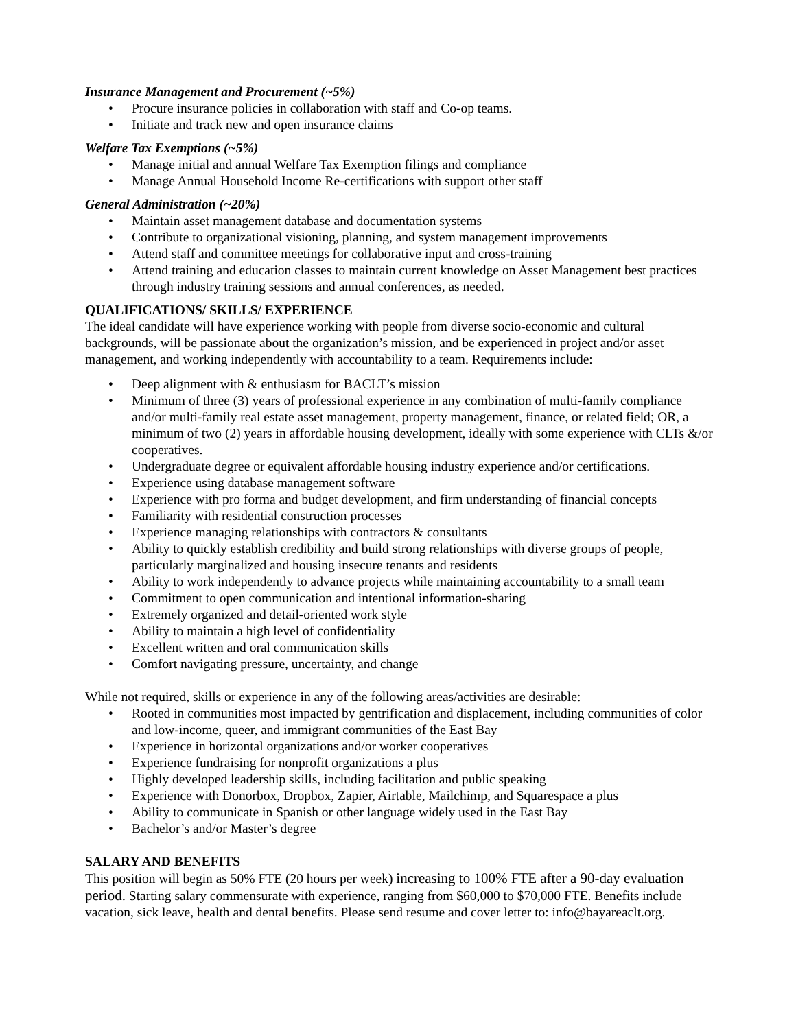Insurance Management and Procurement (~5%)
• Procure insurance policies in collaboration with staff and Co-op teams.
• Initiate and track new and open insurance claims
Welfare Tax Exemptions (~5%)
• Manage initial and annual Welfare Tax Exemption filings and compliance
• Manage Annual Household Income Re-certifications with support other staff
General Administration (~20%)
• Maintain asset management database and documentation systems
• Contribute to organizational visioning, planning, and system management improvements
• Attend staff and committee meetings for collaborative input and cross-training
• Attend training and education classes to maintain current knowledge on Asset Management best practices through industry training sessions and annual conferences, as needed.
QUALIFICATIONS/ SKILLS/ EXPERIENCE
The ideal candidate will have experience working with people from diverse socio-economic and cultural backgrounds, will be passionate about the organization’s mission, and be experienced in project and/or asset management, and working independently with accountability to a team. Requirements include:
• Deep alignment with & enthusiasm for BACLT’s mission
• Minimum of three (3) years of professional experience in any combination of multi-family compliance and/or multi-family real estate asset management, property management, finance, or related field; OR, a minimum of two (2) years in affordable housing development, ideally with some experience with CLTs &/or cooperatives.
• Undergraduate degree or equivalent affordable housing industry experience and/or certifications.
• Experience using database management software
• Experience with pro forma and budget development, and firm understanding of financial concepts
• Familiarity with residential construction processes
• Experience managing relationships with contractors & consultants
• Ability to quickly establish credibility and build strong relationships with diverse groups of people, particularly marginalized and housing insecure tenants and residents
• Ability to work independently to advance projects while maintaining accountability to a small team
• Commitment to open communication and intentional information-sharing
• Extremely organized and detail-oriented work style
• Ability to maintain a high level of confidentiality
• Excellent written and oral communication skills
• Comfort navigating pressure, uncertainty, and change
While not required, skills or experience in any of the following areas/activities are desirable:
• Rooted in communities most impacted by gentrification and displacement, including communities of color and low-income, queer, and immigrant communities of the East Bay
• Experience in horizontal organizations and/or worker cooperatives
• Experience fundraising for nonprofit organizations a plus
• Highly developed leadership skills, including facilitation and public speaking
• Experience with Donorbox, Dropbox, Zapier, Airtable, Mailchimp, and Squarespace a plus
• Ability to communicate in Spanish or other language widely used in the East Bay
• Bachelor’s and/or Master’s degree
SALARY AND BENEFITS
This position will begin as 50% FTE (20 hours per week) increasing to 100% FTE after a 90-day evaluation period. Starting salary commensurate with experience, ranging from $60,000 to $70,000 FTE. Benefits include vacation, sick leave, health and dental benefits. Please send resume and cover letter to: info@bayareaclt.org.